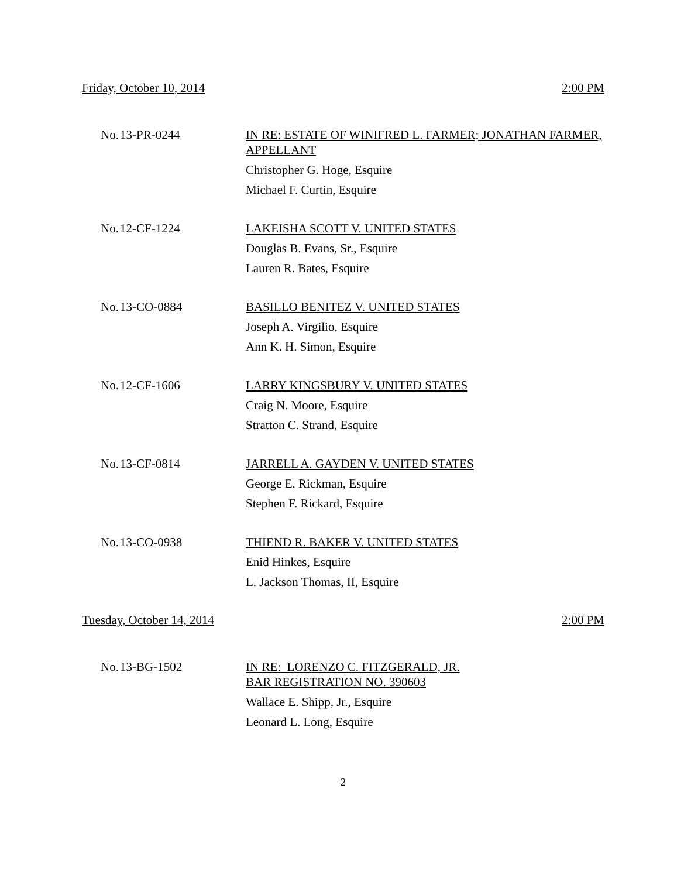Friday, October 10, 2014 2:00 PM
No.
13-PR-0244
IN RE: ESTATE OF WINIFRED L. FARMER; JONATHAN FARMER, APPELLANT
Christopher G. Hoge, Esquire
Michael F. Curtin, Esquire
No.
12-CF-1224
LAKEISHA SCOTT V. UNITED STATES
Douglas B. Evans, Sr., Esquire
Lauren R. Bates, Esquire
No.
13-CO-0884
BASILLO BENITEZ V. UNITED STATES
Joseph A. Virgilio, Esquire
Ann K. H. Simon, Esquire
No.
12-CF-1606
LARRY KINGSBURY V. UNITED STATES
Craig N. Moore, Esquire
Stratton C. Strand, Esquire
No.
13-CF-0814
JARRELL A. GAYDEN V. UNITED STATES
George E. Rickman, Esquire
Stephen F. Rickard, Esquire
No.
13-CO-0938
THIEND R. BAKER V. UNITED STATES
Enid Hinkes, Esquire
L. Jackson Thomas, II, Esquire
Tuesday, October 14, 2014 2:00 PM
No.
13-BG-1502
IN RE: LORENZO C. FITZGERALD, JR.
BAR REGISTRATION NO. 390603
Wallace E. Shipp, Jr., Esquire
Leonard L. Long, Esquire
2